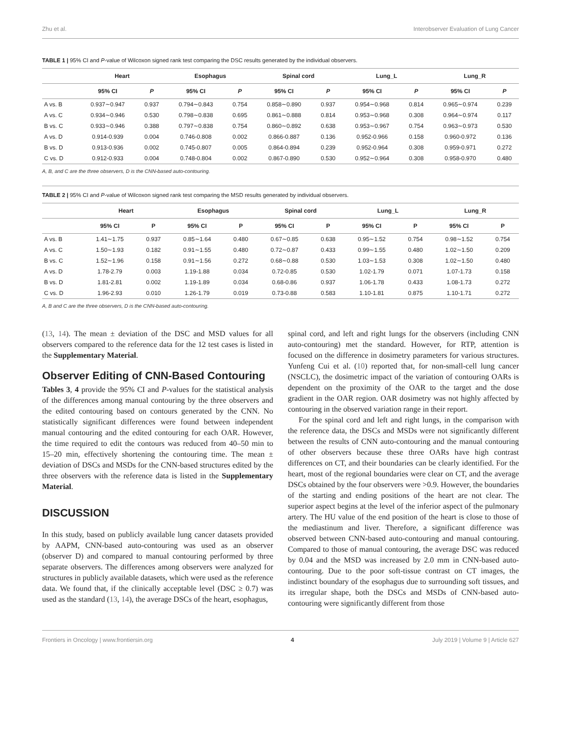Zhu et al. Interobserver Evaluation of Lung Cancer
TABLE 1 | 95% CI and P-value of Wilcoxon signed rank test comparing the DSC results generated by the individual observers.
| | Heart | | Esophagus | | Spinal cord | | Lung_L | | Lung_R | |
| --- | --- | --- | --- | --- | --- | --- | --- | --- | --- | --- |
| | 95% CI | P | 95% CI | P | 95% CI | P | 95% CI | P | 95% CI | P |
| A vs. B | 0.937∼0.947 | 0.937 | 0.794∼0.843 | 0.754 | 0.858∼0.890 | 0.937 | 0.954∼0.968 | 0.814 | 0.965∼0.974 | 0.239 |
| A vs. C | 0.934∼0.946 | 0.530 | 0.798∼0.838 | 0.695 | 0.861∼0.888 | 0.814 | 0.953∼0.968 | 0.308 | 0.964∼0.974 | 0.117 |
| B vs. C | 0.933∼0.946 | 0.388 | 0.797∼0.838 | 0.754 | 0.860∼0.892 | 0.638 | 0.953∼0.967 | 0.754 | 0.963∼0.973 | 0.530 |
| A vs. D | 0.914-0.939 | 0.004 | 0.746-0.808 | 0.002 | 0.866-0.887 | 0.136 | 0.952-0.966 | 0.158 | 0.960-0.972 | 0.136 |
| B vs. D | 0.913-0.936 | 0.002 | 0.745-0.807 | 0.005 | 0.864-0.894 | 0.239 | 0.952-0.964 | 0.308 | 0.959-0.971 | 0.272 |
| C vs. D | 0.912-0.933 | 0.004 | 0.748-0.804 | 0.002 | 0.867-0.890 | 0.530 | 0.952∼0.964 | 0.308 | 0.958-0.970 | 0.480 |
A, B, and C are the three observers, D is the CNN-based auto-contouring.
TABLE 2 | 95% CI and P-value of Wilcoxon signed rank test comparing the MSD results generated by individual observers.
| | Heart | | Esophagus | | Spinal cord | | Lung_L | | Lung_R | |
| --- | --- | --- | --- | --- | --- | --- | --- | --- | --- | --- |
| | 95% CI | P | 95% CI | P | 95% CI | P | 95% CI | P | 95% CI | P |
| A vs. B | 1.41∼1.75 | 0.937 | 0.85∼1.64 | 0.480 | 0.67∼0.85 | 0.638 | 0.95∼1.52 | 0.754 | 0.98∼1.52 | 0.754 |
| A vs. C | 1.50∼1.93 | 0.182 | 0.91∼1.55 | 0.480 | 0.72∼0.87 | 0.433 | 0.99∼1.55 | 0.480 | 1.02∼1.50 | 0.209 |
| B vs. C | 1.52∼1.96 | 0.158 | 0.91∼1.56 | 0.272 | 0.68∼0.88 | 0.530 | 1.03∼1.53 | 0.308 | 1.02∼1.50 | 0.480 |
| A vs. D | 1.78-2.79 | 0.003 | 1.19-1.88 | 0.034 | 0.72-0.85 | 0.530 | 1.02-1.79 | 0.071 | 1.07-1.73 | 0.158 |
| B vs. D | 1.81-2.81 | 0.002 | 1.19-1.89 | 0.034 | 0.68-0.86 | 0.937 | 1.06-1.78 | 0.433 | 1.08-1.73 | 0.272 |
| C vs. D | 1.96-2.93 | 0.010 | 1.26-1.79 | 0.019 | 0.73-0.88 | 0.583 | 1.10-1.81 | 0.875 | 1.10-1.71 | 0.272 |
A, B and C are the three observers, D is the CNN-based auto-contouring.
(13, 14). The mean ± deviation of the DSC and MSD values for all observers compared to the reference data for the 12 test cases is listed in the Supplementary Material.
Observer Editing of CNN-Based Contouring
Tables 3, 4 provide the 95% CI and P-values for the statistical analysis of the differences among manual contouring by the three observers and the edited contouring based on contours generated by the CNN. No statistically significant differences were found between independent manual contouring and the edited contouring for each OAR. However, the time required to edit the contours was reduced from 40–50 min to 15–20 min, effectively shortening the contouring time. The mean ± deviation of DSCs and MSDs for the CNN-based structures edited by the three observers with the reference data is listed in the Supplementary Material.
DISCUSSION
In this study, based on publicly available lung cancer datasets provided by AAPM, CNN-based auto-contouring was used as an observer (observer D) and compared to manual contouring performed by three separate observers. The differences among observers were analyzed for structures in publicly available datasets, which were used as the reference data. We found that, if the clinically acceptable level (DSC ≥ 0.7) was used as the standard (13, 14), the average DSCs of the heart, esophagus,
spinal cord, and left and right lungs for the observers (including CNN auto-contouring) met the standard. However, for RTP, attention is focused on the difference in dosimetry parameters for various structures. Yunfeng Cui et al. (10) reported that, for non-small-cell lung cancer (NSCLC), the dosimetric impact of the variation of contouring OARs is dependent on the proximity of the OAR to the target and the dose gradient in the OAR region. OAR dosimetry was not highly affected by contouring in the observed variation range in their report.
For the spinal cord and left and right lungs, in the comparison with the reference data, the DSCs and MSDs were not significantly different between the results of CNN auto-contouring and the manual contouring of other observers because these three OARs have high contrast differences on CT, and their boundaries can be clearly identified. For the heart, most of the regional boundaries were clear on CT, and the average DSCs obtained by the four observers were >0.9. However, the boundaries of the starting and ending positions of the heart are not clear. The superior aspect begins at the level of the inferior aspect of the pulmonary artery. The HU value of the end position of the heart is close to those of the mediastinum and liver. Therefore, a significant difference was observed between CNN-based auto-contouring and manual contouring. Compared to those of manual contouring, the average DSC was reduced by 0.04 and the MSD was increased by 2.0 mm in CNN-based auto-contouring. Due to the poor soft-tissue contrast on CT images, the indistinct boundary of the esophagus due to surrounding soft tissues, and its irregular shape, both the DSCs and MSDs of CNN-based auto-contouring were significantly different from those
Frontiers in Oncology | www.frontiersin.org 4 July 2019 | Volume 9 | Article 627